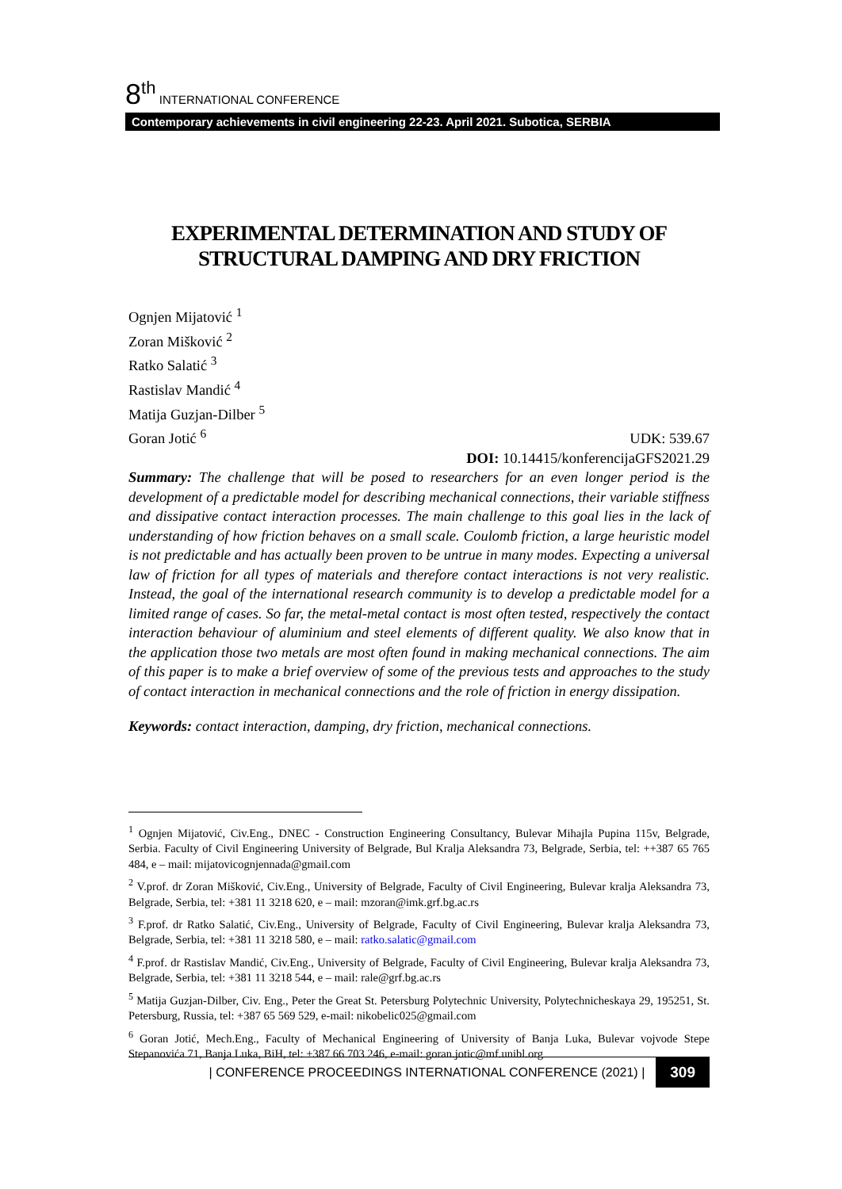8<sup>th</sup> INTERNATIONAL CONFERENCE
Contemporary achievements in civil engineering 22-23. April 2021. Subotica, SERBIA
EXPERIMENTAL DETERMINATION AND STUDY OF STRUCTURAL DAMPING AND DRY FRICTION
Ognjen Mijatović <sup>1</sup>
Zoran Mišković <sup>2</sup>
Ratko Salatić <sup>3</sup>
Rastislav Mandić <sup>4</sup>
Matija Guzjan-Dilber <sup>5</sup>
Goran Jotić <sup>6</sup>
UDK: 539.67
DOI: 10.14415/konferencijaGFS2021.29
Summary: The challenge that will be posed to researchers for an even longer period is the development of a predictable model for describing mechanical connections, their variable stiffness and dissipative contact interaction processes. The main challenge to this goal lies in the lack of understanding of how friction behaves on a small scale. Coulomb friction, a large heuristic model is not predictable and has actually been proven to be untrue in many modes. Expecting a universal law of friction for all types of materials and therefore contact interactions is not very realistic. Instead, the goal of the international research community is to develop a predictable model for a limited range of cases. So far, the metal-metal contact is most often tested, respectively the contact interaction behaviour of aluminium and steel elements of different quality. We also know that in the application those two metals are most often found in making mechanical connections. The aim of this paper is to make a brief overview of some of the previous tests and approaches to the study of contact interaction in mechanical connections and the role of friction in energy dissipation.
Keywords: contact interaction, damping, dry friction, mechanical connections.
<sup>1</sup> Ognjen Mijatović, Civ.Eng., DNEC - Construction Engineering Consultancy, Bulevar Mihajla Pupina 115v, Belgrade, Serbia. Faculty of Civil Engineering University of Belgrade, Bul Kralja Aleksandra 73, Belgrade, Serbia, tel: ++387 65 765 484, e – mail: mijatovicognjennada@gmail.com
<sup>2</sup> V.prof. dr Zoran Mišković, Civ.Eng., University of Belgrade, Faculty of Civil Engineering, Bulevar kralja Aleksandra 73, Belgrade, Serbia, tel: +381 11 3218 620, e – mail: mzoran@imk.grf.bg.ac.rs
<sup>3</sup> F.prof. dr Ratko Salatić, Civ.Eng., University of Belgrade, Faculty of Civil Engineering, Bulevar kralja Aleksandra 73, Belgrade, Serbia, tel: +381 11 3218 580, e – mail: ratko.salatic@gmail.com
<sup>4</sup> F.prof. dr Rastislav Mandić, Civ.Eng., University of Belgrade, Faculty of Civil Engineering, Bulevar kralja Aleksandra 73, Belgrade, Serbia, tel: +381 11 3218 544, e – mail: rale@grf.bg.ac.rs
<sup>5</sup> Matija Guzjan-Dilber, Civ. Eng., Peter the Great St. Petersburg Polytechnic University, Polytechnicheskaya 29, 195251, St. Petersburg, Russia, tel: +387 65 569 529, e-mail: nikobelic025@gmail.com
<sup>6</sup> Goran Jotić, Mech.Eng., Faculty of Mechanical Engineering of University of Banja Luka, Bulevar vojvode Stepe Stepanovića 71, Banja Luka, BiH, tel: +387 66 703 246, e-mail: goran.jotic@mf.unibl.org
| CONFERENCE PROCEEDINGS INTERNATIONAL CONFERENCE (2021) | 309